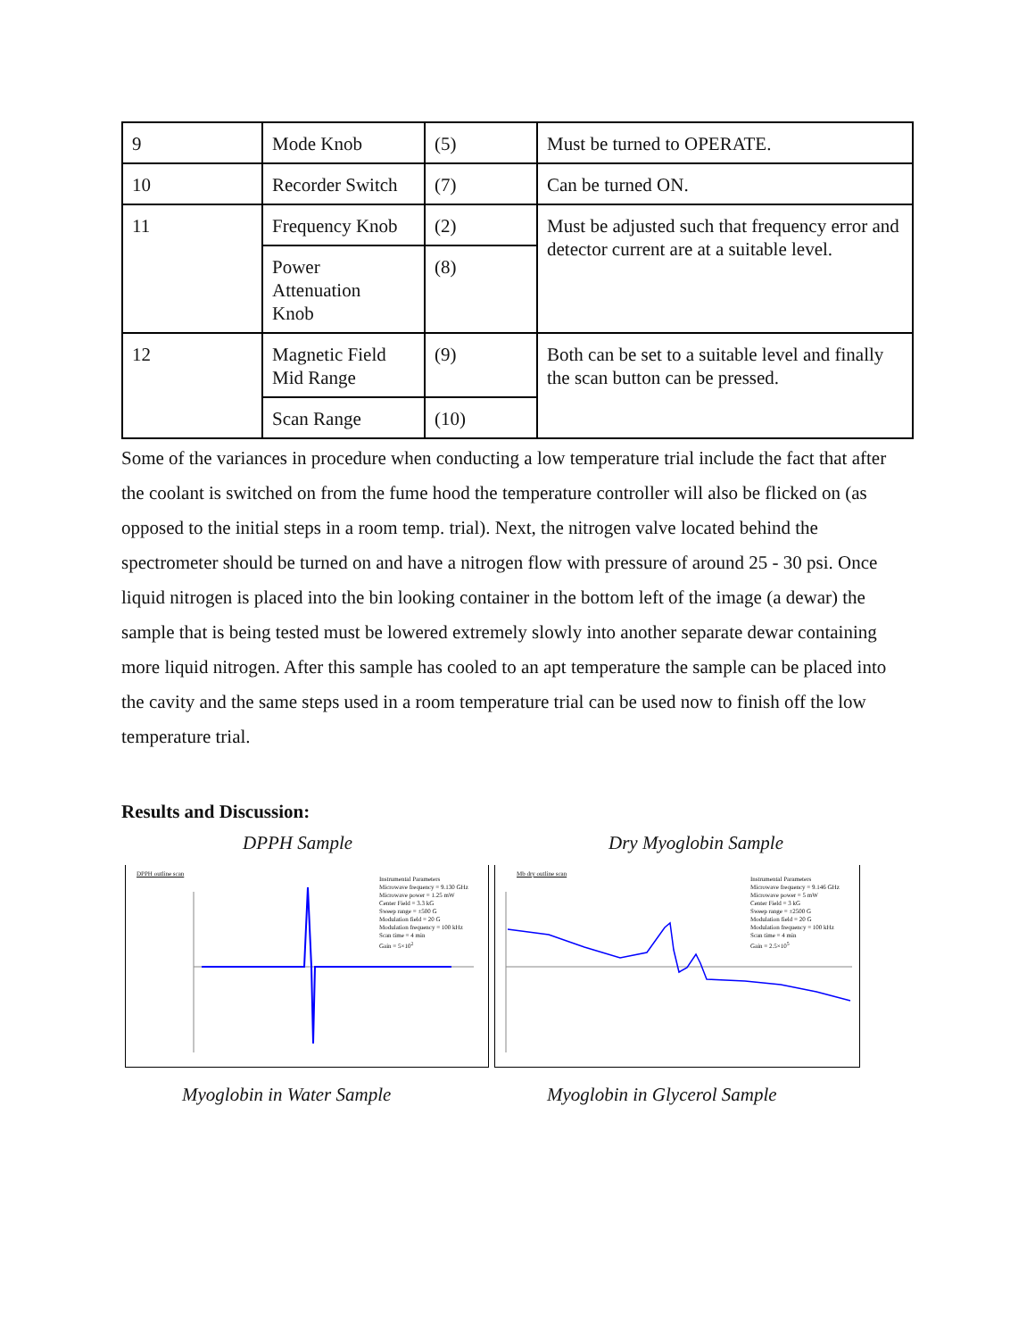| 9 | Mode Knob | (5) | Must be turned to OPERATE. |
| 10 | Recorder Switch | (7) | Can be turned ON. |
| 11 | Frequency Knob | (2) | Must be adjusted such that frequency error and detector current are at a suitable level. |
| | Power Attenuation Knob | (8) | |
| 12 | Magnetic Field Mid Range | (9) | Both can be set to a suitable level and finally the scan button can be pressed. |
| | Scan Range | (10) | |
Some of the variances in procedure when conducting a low temperature trial include the fact that after the coolant is switched on from the fume hood the temperature controller will also be flicked on (as opposed to the initial steps in a room temp. trial). Next, the nitrogen valve located behind the spectrometer should be turned on and have a nitrogen flow with pressure of around 25 - 30 psi. Once liquid nitrogen is placed into the bin looking container in the bottom left of the image (a dewar) the sample that is being tested must be lowered extremely slowly into another separate dewar containing more liquid nitrogen. After this sample has cooled to an apt temperature the sample can be placed into the cavity and the same steps used in a room temperature trial can be used now to finish off the low temperature trial.
Results and Discussion:
DPPH Sample Dry Myoglobin Sample
DPPH outline scan
Instrumental Parameters
Microwave frequency = 9.130 GHz
Microwave power = 1.25 mW
Center Field = 3.3 kG
Sweep range = ±500 G
Modulation field = 20 G
Modulation frequency = 100 kHz
Scan time = 4 min
Gain = 5×10<sup>2</sup>
Mb dry outline scan
Instrumental Parameters
Microwave frequency = 9.146 GHz
Microwave power = 5 mW
Center Field = 3 kG
Sweep range = ±2500 G
Modulation field = 20 G
Modulation frequency = 100 kHz
Scan time = 4 min
Gain = 2.5×10<sup>5</sup>
Myoglobin in Water Sample Myoglobin in Glycerol Sample